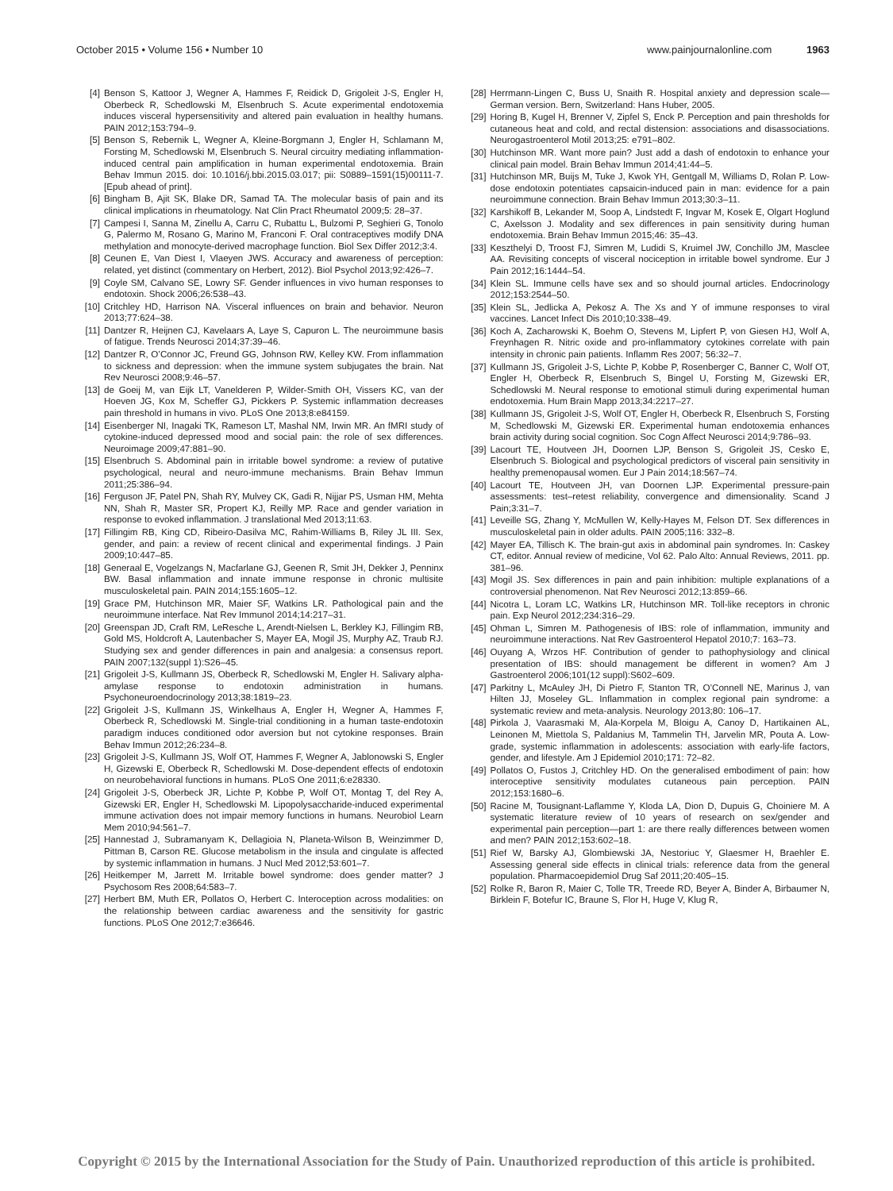October 2015 • Volume 156 • Number 10 www.painjournalonline.com 1963
[4] Benson S, Kattoor J, Wegner A, Hammes F, Reidick D, Grigoleit J-S, Engler H, Oberbeck R, Schedlowski M, Elsenbruch S. Acute experimental endotoxemia induces visceral hypersensitivity and altered pain evaluation in healthy humans. PAIN 2012;153:794–9.
[5] Benson S, Rebernik L, Wegner A, Kleine-Borgmann J, Engler H, Schlamann M, Forsting M, Schedlowski M, Elsenbruch S. Neural circuitry mediating inflammation-induced central pain amplification in human experimental endotoxemia. Brain Behav Immun 2015. doi: 10.1016/j.bbi.2015.03.017; pii: S0889–1591(15)00111-7. [Epub ahead of print].
[6] Bingham B, Ajit SK, Blake DR, Samad TA. The molecular basis of pain and its clinical implications in rheumatology. Nat Clin Pract Rheumatol 2009;5: 28–37.
[7] Campesi I, Sanna M, Zinellu A, Carru C, Rubattu L, Bulzomi P, Seghieri G, Tonolo G, Palermo M, Rosano G, Marino M, Franconi F. Oral contraceptives modify DNA methylation and monocyte-derived macrophage function. Biol Sex Differ 2012;3:4.
[8] Ceunen E, Van Diest I, Vlaeyen JWS. Accuracy and awareness of perception: related, yet distinct (commentary on Herbert, 2012). Biol Psychol 2013;92:426–7.
[9] Coyle SM, Calvano SE, Lowry SF. Gender influences in vivo human responses to endotoxin. Shock 2006;26:538–43.
[10] Critchley HD, Harrison NA. Visceral influences on brain and behavior. Neuron 2013;77:624–38.
[11] Dantzer R, Heijnen CJ, Kavelaars A, Laye S, Capuron L. The neuroimmune basis of fatigue. Trends Neurosci 2014;37:39–46.
[12] Dantzer R, O’Connor JC, Freund GG, Johnson RW, Kelley KW. From inflammation to sickness and depression: when the immune system subjugates the brain. Nat Rev Neurosci 2008;9:46–57.
[13] de Goeij M, van Eijk LT, Vanelderen P, Wilder-Smith OH, Vissers KC, van der Hoeven JG, Kox M, Scheffer GJ, Pickkers P. Systemic inflammation decreases pain threshold in humans in vivo. PLoS One 2013;8:e84159.
[14] Eisenberger NI, Inagaki TK, Rameson LT, Mashal NM, Irwin MR. An fMRI study of cytokine-induced depressed mood and social pain: the role of sex differences. Neuroimage 2009;47:881–90.
[15] Elsenbruch S. Abdominal pain in irritable bowel syndrome: a review of putative psychological, neural and neuro-immune mechanisms. Brain Behav Immun 2011;25:386–94.
[16] Ferguson JF, Patel PN, Shah RY, Mulvey CK, Gadi R, Nijjar PS, Usman HM, Mehta NN, Shah R, Master SR, Propert KJ, Reilly MP. Race and gender variation in response to evoked inflammation. J translational Med 2013;11:63.
[17] Fillingim RB, King CD, Ribeiro-Dasilva MC, Rahim-Williams B, Riley JL III. Sex, gender, and pain: a review of recent clinical and experimental findings. J Pain 2009;10:447–85.
[18] Generaal E, Vogelzangs N, Macfarlane GJ, Geenen R, Smit JH, Dekker J, Penninx BW. Basal inflammation and innate immune response in chronic multisite musculoskeletal pain. PAIN 2014;155:1605–12.
[19] Grace PM, Hutchinson MR, Maier SF, Watkins LR. Pathological pain and the neuroimmune interface. Nat Rev Immunol 2014;14:217–31.
[20] Greenspan JD, Craft RM, LeResche L, Arendt-Nielsen L, Berkley KJ, Fillingim RB, Gold MS, Holdcroft A, Lautenbacher S, Mayer EA, Mogil JS, Murphy AZ, Traub RJ. Studying sex and gender differences in pain and analgesia: a consensus report. PAIN 2007;132(suppl 1):S26–45.
[21] Grigoleit J-S, Kullmann JS, Oberbeck R, Schedlowski M, Engler H. Salivary alpha-amylase response to endotoxin administration in humans. Psychoneuroendocrinology 2013;38:1819–23.
[22] Grigoleit J-S, Kullmann JS, Winkelhaus A, Engler H, Wegner A, Hammes F, Oberbeck R, Schedlowski M. Single-trial conditioning in a human taste-endotoxin paradigm induces conditioned odor aversion but not cytokine responses. Brain Behav Immun 2012;26:234–8.
[23] Grigoleit J-S, Kullmann JS, Wolf OT, Hammes F, Wegner A, Jablonowski S, Engler H, Gizewski E, Oberbeck R, Schedlowski M. Dose-dependent effects of endotoxin on neurobehavioral functions in humans. PLoS One 2011;6:e28330.
[24] Grigoleit J-S, Oberbeck JR, Lichte P, Kobbe P, Wolf OT, Montag T, del Rey A, Gizewski ER, Engler H, Schedlowski M. Lipopolysaccharide-induced experimental immune activation does not impair memory functions in humans. Neurobiol Learn Mem 2010;94:561–7.
[25] Hannestad J, Subramanyam K, Dellagioia N, Planeta-Wilson B, Weinzimmer D, Pittman B, Carson RE. Glucose metabolism in the insula and cingulate is affected by systemic inflammation in humans. J Nucl Med 2012;53:601–7.
[26] Heitkemper M, Jarrett M. Irritable bowel syndrome: does gender matter? J Psychosom Res 2008;64:583–7.
[27] Herbert BM, Muth ER, Pollatos O, Herbert C. Interoception across modalities: on the relationship between cardiac awareness and the sensitivity for gastric functions. PLoS One 2012;7:e36646.
[28] Herrmann-Lingen C, Buss U, Snaith R. Hospital anxiety and depression scale—German version. Bern, Switzerland: Hans Huber, 2005.
[29] Horing B, Kugel H, Brenner V, Zipfel S, Enck P. Perception and pain thresholds for cutaneous heat and cold, and rectal distension: associations and disassociations. Neurogastroenterol Motil 2013;25: e791–802.
[30] Hutchinson MR. Want more pain? Just add a dash of endotoxin to enhance your clinical pain model. Brain Behav Immun 2014;41:44–5.
[31] Hutchinson MR, Buijs M, Tuke J, Kwok YH, Gentgall M, Williams D, Rolan P. Low-dose endotoxin potentiates capsaicin-induced pain in man: evidence for a pain neuroimmune connection. Brain Behav Immun 2013;30:3–11.
[32] Karshikoff B, Lekander M, Soop A, Lindstedt F, Ingvar M, Kosek E, Olgart Hoglund C, Axelsson J. Modality and sex differences in pain sensitivity during human endotoxemia. Brain Behav Immun 2015;46: 35–43.
[33] Keszthelyi D, Troost FJ, Simren M, Ludidi S, Kruimel JW, Conchillo JM, Masclee AA. Revisiting concepts of visceral nociception in irritable bowel syndrome. Eur J Pain 2012;16:1444–54.
[34] Klein SL. Immune cells have sex and so should journal articles. Endocrinology 2012;153:2544–50.
[35] Klein SL, Jedlicka A, Pekosz A. The Xs and Y of immune responses to viral vaccines. Lancet Infect Dis 2010;10:338–49.
[36] Koch A, Zacharowski K, Boehm O, Stevens M, Lipfert P, von Giesen HJ, Wolf A, Freynhagen R. Nitric oxide and pro-inflammatory cytokines correlate with pain intensity in chronic pain patients. Inflamm Res 2007; 56:32–7.
[37] Kullmann JS, Grigoleit J-S, Lichte P, Kobbe P, Rosenberger C, Banner C, Wolf OT, Engler H, Oberbeck R, Elsenbruch S, Bingel U, Forsting M, Gizewski ER, Schedlowski M. Neural response to emotional stimuli during experimental human endotoxemia. Hum Brain Mapp 2013;34:2217–27.
[38] Kullmann JS, Grigoleit J-S, Wolf OT, Engler H, Oberbeck R, Elsenbruch S, Forsting M, Schedlowski M, Gizewski ER. Experimental human endotoxemia enhances brain activity during social cognition. Soc Cogn Affect Neurosci 2014;9:786–93.
[39] Lacourt TE, Houtveen JH, Doornen LJP, Benson S, Grigoleit JS, Cesko E, Elsenbruch S. Biological and psychological predictors of visceral pain sensitivity in healthy premenopausal women. Eur J Pain 2014;18:567–74.
[40] Lacourt TE, Houtveen JH, van Doornen LJP. Experimental pressure-pain assessments: test–retest reliability, convergence and dimensionality. Scand J Pain;3:31–7.
[41] Leveille SG, Zhang Y, McMullen W, Kelly-Hayes M, Felson DT. Sex differences in musculoskeletal pain in older adults. PAIN 2005;116: 332–8.
[42] Mayer EA, Tillisch K. The brain-gut axis in abdominal pain syndromes. In: Caskey CT, editor. Annual review of medicine, Vol 62. Palo Alto: Annual Reviews, 2011. pp. 381–96.
[43] Mogil JS. Sex differences in pain and pain inhibition: multiple explanations of a controversial phenomenon. Nat Rev Neurosci 2012;13:859–66.
[44] Nicotra L, Loram LC, Watkins LR, Hutchinson MR. Toll-like receptors in chronic pain. Exp Neurol 2012;234:316–29.
[45] Ohman L, Simren M. Pathogenesis of IBS: role of inflammation, immunity and neuroimmune interactions. Nat Rev Gastroenterol Hepatol 2010;7: 163–73.
[46] Ouyang A, Wrzos HF. Contribution of gender to pathophysiology and clinical presentation of IBS: should management be different in women? Am J Gastroenterol 2006;101(12 suppl):S602–609.
[47] Parkitny L, McAuley JH, Di Pietro F, Stanton TR, O’Connell NE, Marinus J, van Hilten JJ, Moseley GL. Inflammation in complex regional pain syndrome: a systematic review and meta-analysis. Neurology 2013;80: 106–17.
[48] Pirkola J, Vaarasmaki M, Ala-Korpela M, Bloigu A, Canoy D, Hartikainen AL, Leinonen M, Miettola S, Paldanius M, Tammelin TH, Jarvelin MR, Pouta A. Low-grade, systemic inflammation in adolescents: association with early-life factors, gender, and lifestyle. Am J Epidemiol 2010;171: 72–82.
[49] Pollatos O, Fustos J, Critchley HD. On the generalised embodiment of pain: how interoceptive sensitivity modulates cutaneous pain perception. PAIN 2012;153:1680–6.
[50] Racine M, Tousignant-Laflamme Y, Kloda LA, Dion D, Dupuis G, Choiniere M. A systematic literature review of 10 years of research on sex/gender and experimental pain perception—part 1: are there really differences between women and men? PAIN 2012;153:602–18.
[51] Rief W, Barsky AJ, Glombiewski JA, Nestoriuc Y, Glaesmer H, Braehler E. Assessing general side effects in clinical trials: reference data from the general population. Pharmacoepidemiol Drug Saf 2011;20:405–15.
[52] Rolke R, Baron R, Maier C, Tolle TR, Treede RD, Beyer A, Binder A, Birbaumer N, Birklein F, Botefur IC, Braune S, Flor H, Huge V, Klug R,
Copyright © 2015 by the International Association for the Study of Pain. Unauthorized reproduction of this article is prohibited.